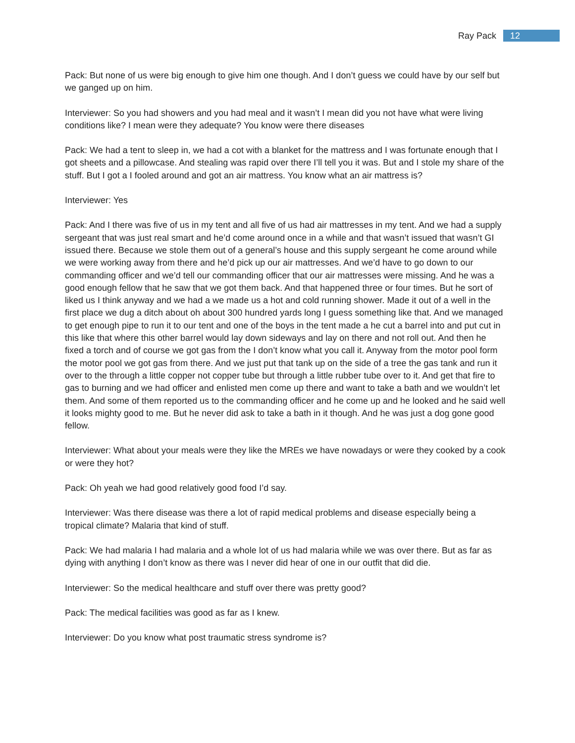Ray Pack 12
Pack: But none of us were big enough to give him one though. And I don’t guess we could have by our self but we ganged up on him.
Interviewer: So you had showers and you had meal and it wasn’t I mean did you not have what were living conditions like? I mean were they adequate? You know were there diseases
Pack: We had a tent to sleep in, we had a cot with a blanket for the mattress and I was fortunate enough that I got sheets and a pillowcase. And stealing was rapid over there I’ll tell you it was. But and I stole my share of the stuff. But I got a I fooled around and got an air mattress. You know what an air mattress is?
Interviewer: Yes
Pack: And I there was five of us in my tent and all five of us had air mattresses in my tent. And we had a supply sergeant that was just real smart and he’d come around once in a while and that wasn’t issued that wasn’t GI issued there. Because we stole them out of a general’s house and this supply sergeant he come around while we were working away from there and he’d pick up our air mattresses. And we’d have to go down to our commanding officer and we’d tell our commanding officer that our air mattresses were missing. And he was a good enough fellow that he saw that we got them back. And that happened three or four times. But he sort of liked us I think anyway and we had a we made us a hot and cold running shower. Made it out of a well in the first place we dug a ditch about oh about 300 hundred yards long I guess something like that. And we managed to get enough pipe to run it to our tent and one of the boys in the tent made a he cut a barrel into and put cut in this like that where this other barrel would lay down sideways and lay on there and not roll out. And then he fixed a torch and of course we got gas from the I don’t know what you call it. Anyway from the motor pool form the motor pool we got gas from there. And we just put that tank up on the side of a tree the gas tank and run it over to the through a little copper not copper tube but through a little rubber tube over to it. And get that fire to gas to burning and we had officer and enlisted men come up there and want to take a bath and we wouldn’t let them. And some of them reported us to the commanding officer and he come up and he looked and he said well it looks mighty good to me. But he never did ask to take a bath in it though. And he was just a dog gone good fellow.
Interviewer: What about your meals were they like the MREs we have nowadays or were they cooked by a cook or were they hot?
Pack: Oh yeah we had good relatively good food I’d say.
Interviewer: Was there disease was there a lot of rapid medical problems and disease especially being a tropical climate? Malaria that kind of stuff.
Pack: We had malaria I had malaria and a whole lot of us had malaria while we was over there. But as far as dying with anything I don’t know as there was I never did hear of one in our outfit that did die.
Interviewer: So the medical healthcare and stuff over there was pretty good?
Pack: The medical facilities was good as far as I knew.
Interviewer: Do you know what post traumatic stress syndrome is?